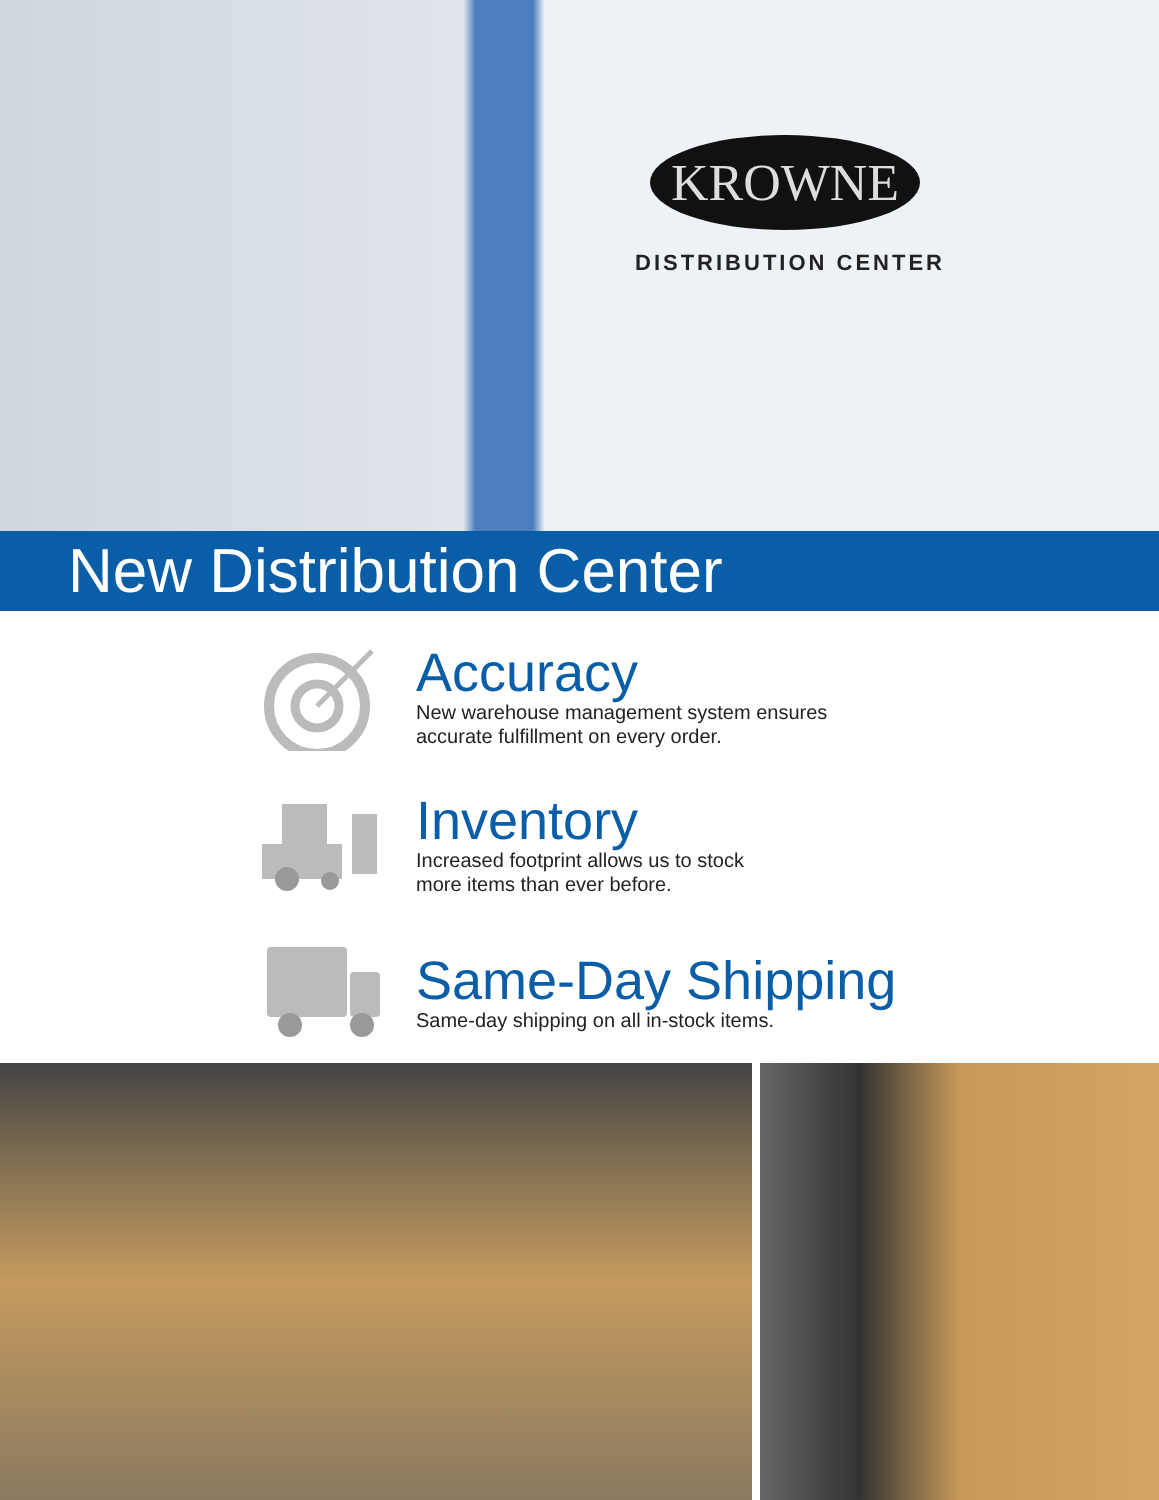KROWNE
DISTRIBUTION CENTER
New Distribution Center
Accuracy
New warehouse management system ensures
accurate fulfillment on every order.
Inventory
Increased footprint allows us to stock
more items than ever before.
Same-Day Shipping
Same-day shipping on all in-stock items.